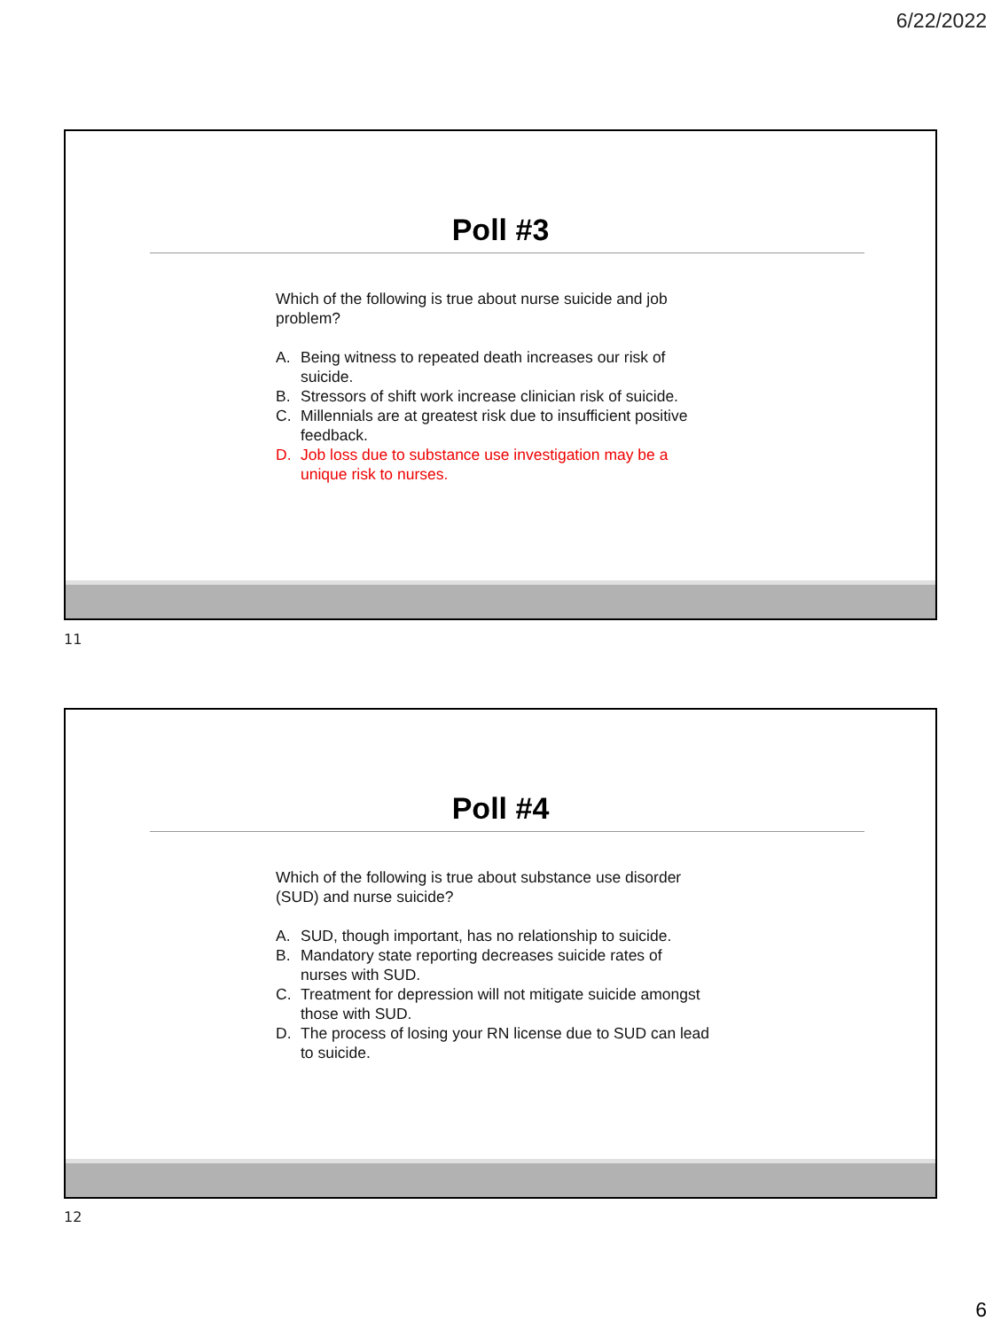6/22/2022
Poll #3
Which of the following is true about nurse suicide and job problem?
A. Being witness to repeated death increases our risk of suicide.
B. Stressors of shift work increase clinician risk of suicide.
C. Millennials are at greatest risk due to insufficient positive feedback.
D. Job loss due to substance use investigation may be a unique risk to nurses.
11
Poll #4
Which of the following is true about substance use disorder (SUD) and nurse suicide?
A. SUD, though important, has no relationship to suicide.
B. Mandatory state reporting decreases suicide rates of nurses with SUD.
C. Treatment for depression will not mitigate suicide amongst those with SUD.
D. The process of losing your RN license due to SUD can lead to suicide.
12
6